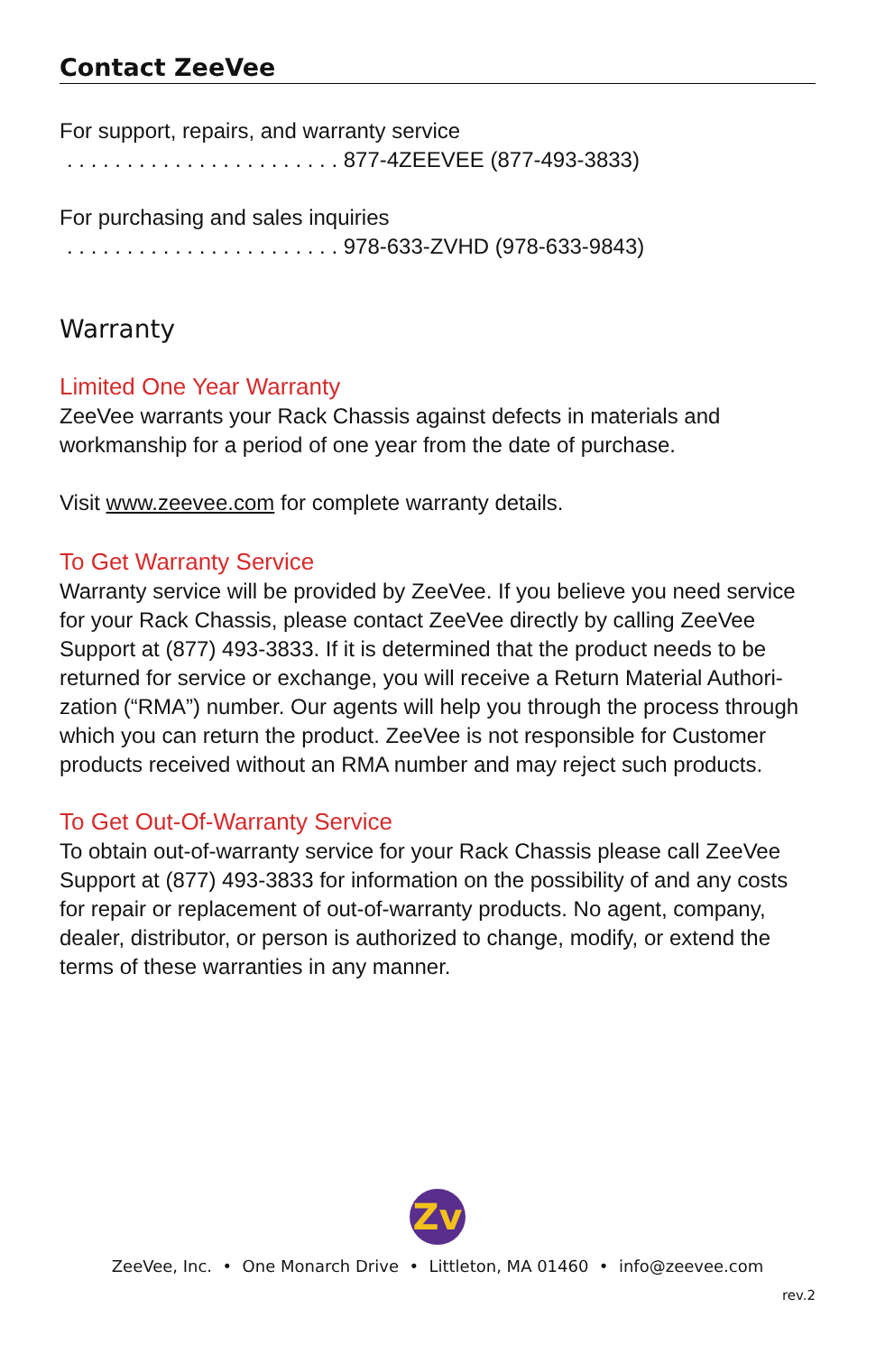Contact ZeeVee
For support, repairs, and warranty service
. . . . . . . . . . . . . . . . . . . . . . . 877-4ZEEVEE (877-493-3833)
For purchasing and sales inquiries
. . . . . . . . . . . . . . . . . . . . . . . 978-633-ZVHD (978-633-9843)
Warranty
Limited One Year Warranty
ZeeVee warrants your Rack Chassis against defects in materials and workmanship for a period of one year from the date of purchase.
Visit www.zeevee.com for complete warranty details.
To Get Warranty Service
Warranty service will be provided by ZeeVee. If you believe you need service for your Rack Chassis, please contact ZeeVee directly by calling ZeeVee Support at (877) 493-3833. If it is determined that the product needs to be returned for service or exchange, you will receive a Return Material Authori-zation (“RMA”) number. Our agents will help you through the process through which you can return the product. ZeeVee is not responsible for Customer products received without an RMA number and may reject such products.
To Get Out-Of-Warranty Service
To obtain out-of-warranty service for your Rack Chassis please call ZeeVee Support at (877) 493-3833 for information on the possibility of and any costs for repair or replacement of out-of-warranty products. No agent, company, dealer, distributor, or person is authorized to change, modify, or extend the terms of these warranties in any manner.
Zv
ZeeVee, Inc. • One Monarch Drive • Littleton, MA 01460 • info@zeevee.com
rev.2